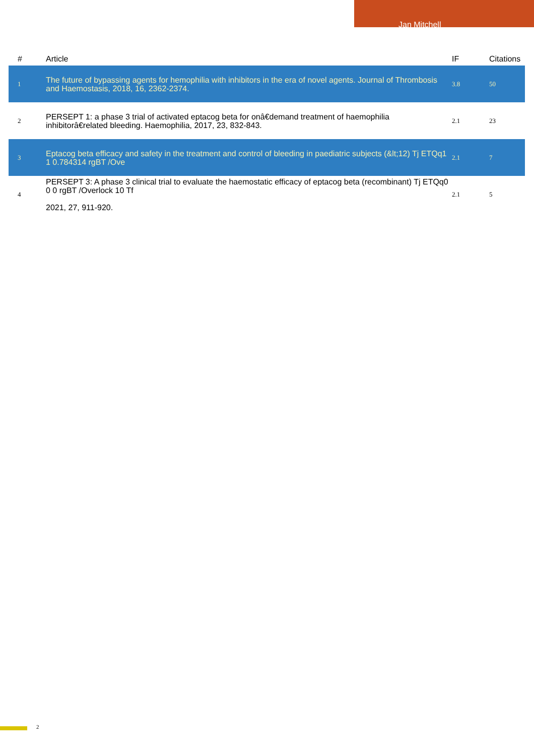Jan Mitchell
| # | Article | IF | Citations |
| --- | --- | --- | --- |
| 1 | The future of bypassing agents for hemophilia with inhibitors in the era of novel agents. Journal of Thrombosis and Haemostasis, 2018, 16, 2362-2374. | 3.8 | 50 |
| 2 | PERSEPT 1: a phase 3 trial of activated eptacog beta for onâ€demand treatment of haemophilia inhibitorâ€related bleeding. Haemophilia, 2017, 23, 832-843. | 2.1 | 23 |
| 3 | Eptacog beta efficacy and safety in the treatment and control of bleeding in paediatric subjects (&lt;12) Tj ETQq1 1 0.784314 rgBT /Ove | 2.1 | 7 |
| 4 | PERSEPT 3: A phase 3 clinical trial to evaluate the haemostatic efficacy of eptacog beta (recombinant) Tj ETQq0 0 0 rgBT /Overlock 10 Tf 2021, 27, 911-920. | 2.1 | 5 |
2